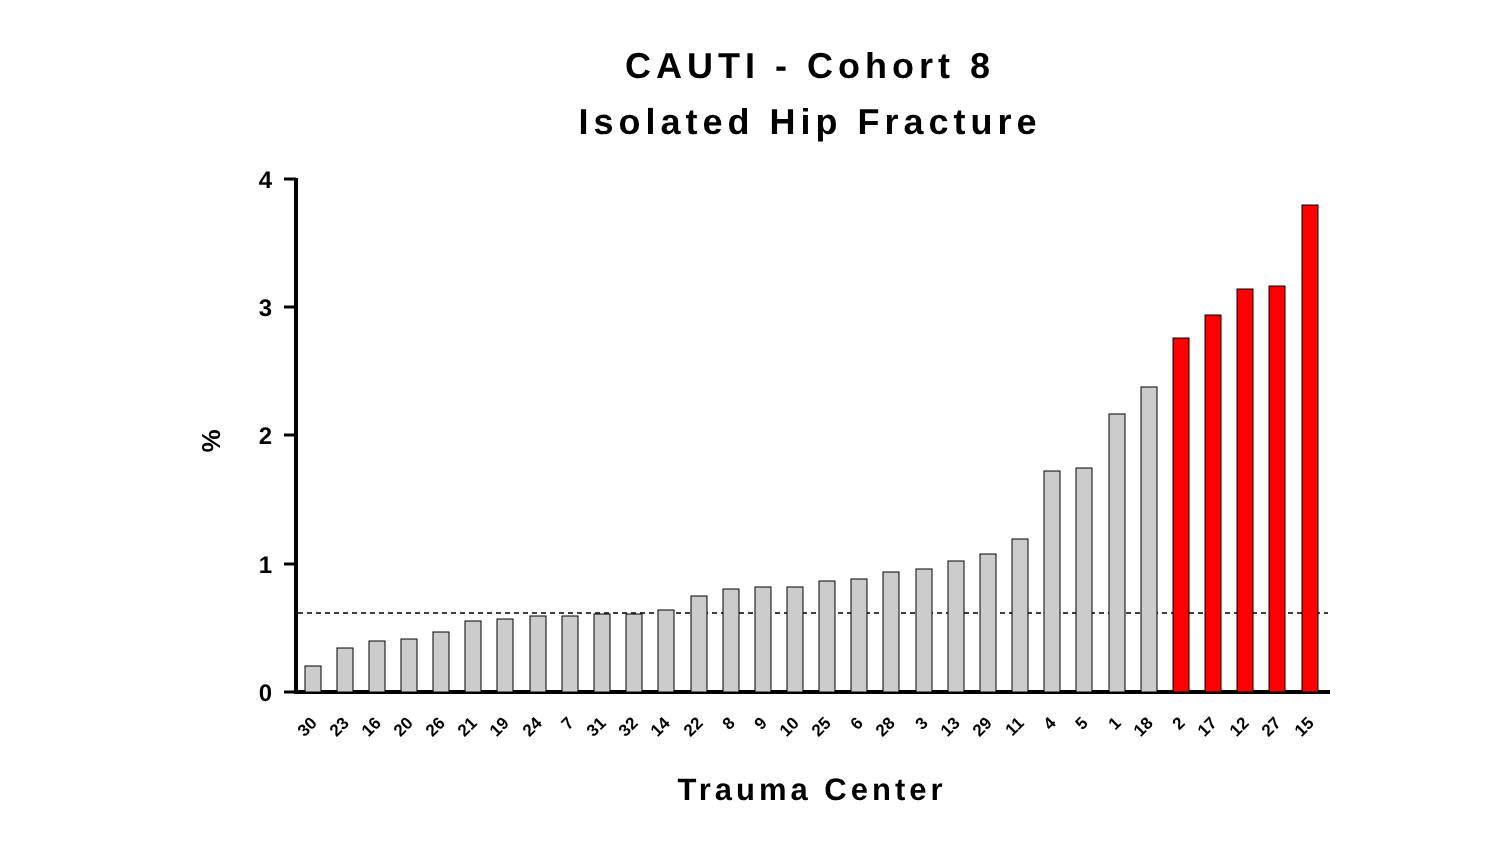CAUTI - Cohort 8
Isolated Hip Fracture
4
3
2
1
0
%
30
23
16
20
26
21
19
24
7
31
32
14
22
8
9
10
25
6
28
3
13
29
11
4
5
1
18
2
17
12
27
15
Trauma Center